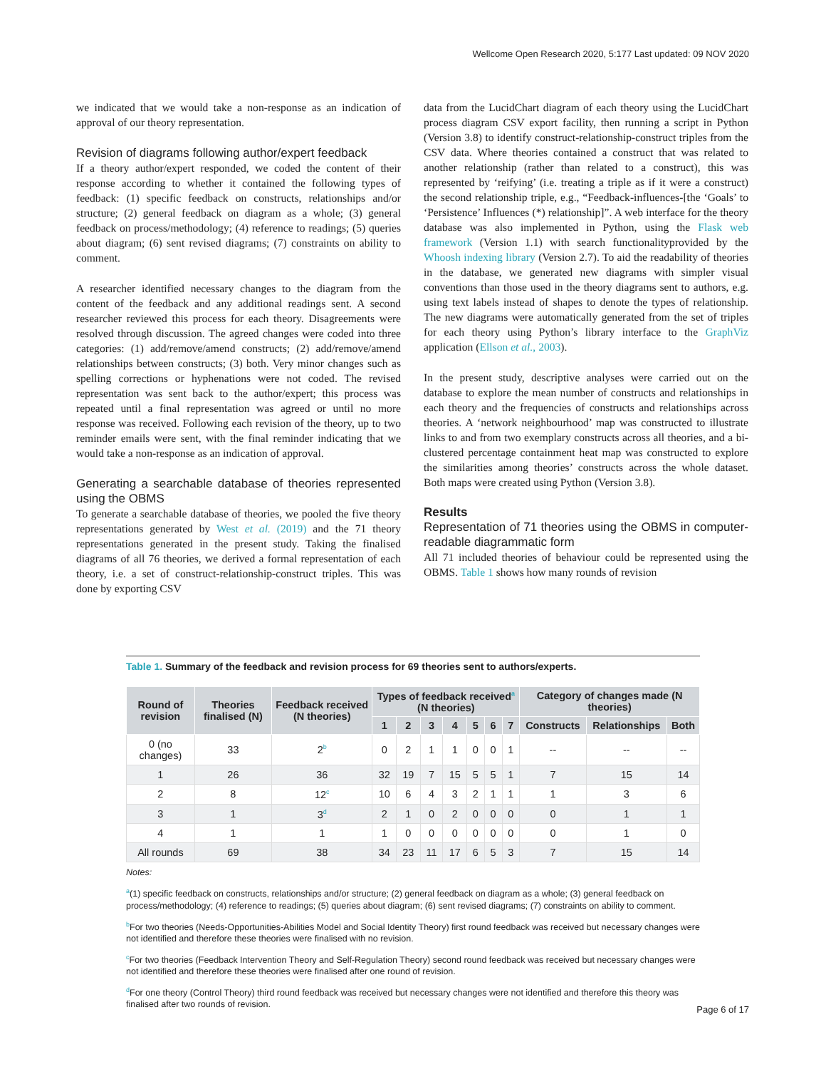Wellcome Open Research 2020, 5:177 Last updated: 09 NOV 2020
we indicated that we would take a non-response as an indication of approval of our theory representation.
Revision of diagrams following author/expert feedback
If a theory author/expert responded, we coded the content of their response according to whether it contained the following types of feedback: (1) specific feedback on constructs, relationships and/or structure; (2) general feedback on diagram as a whole; (3) general feedback on process/methodology; (4) reference to readings; (5) queries about diagram; (6) sent revised diagrams; (7) constraints on ability to comment.
A researcher identified necessary changes to the diagram from the content of the feedback and any additional readings sent. A second researcher reviewed this process for each theory. Disagreements were resolved through discussion. The agreed changes were coded into three categories: (1) add/remove/amend constructs; (2) add/remove/amend relationships between constructs; (3) both. Very minor changes such as spelling corrections or hyphenations were not coded. The revised representation was sent back to the author/expert; this process was repeated until a final representation was agreed or until no more response was received. Following each revision of the theory, up to two reminder emails were sent, with the final reminder indicating that we would take a non-response as an indication of approval.
Generating a searchable database of theories represented using the OBMS
To generate a searchable database of theories, we pooled the five theory representations generated by West et al. (2019) and the 71 theory representations generated in the present study. Taking the finalised diagrams of all 76 theories, we derived a formal representation of each theory, i.e. a set of construct-relationship-construct triples. This was done by exporting CSV
data from the LucidChart diagram of each theory using the LucidChart process diagram CSV export facility, then running a script in Python (Version 3.8) to identify construct-relationship-construct triples from the CSV data. Where theories contained a construct that was related to another relationship (rather than related to a construct), this was represented by ‘reifying’ (i.e. treating a triple as if it were a construct) the second relationship triple, e.g., “Feedback-influences-[the ‘Goals’ to ‘Persistence’ Influences (*) relationship]”. A web interface for the theory database was also implemented in Python, using the Flask web framework (Version 1.1) with search functionalityprovided by the Whoosh indexing library (Version 2.7). To aid the readability of theories in the database, we generated new diagrams with simpler visual conventions than those used in the theory diagrams sent to authors, e.g. using text labels instead of shapes to denote the types of relationship. The new diagrams were automatically generated from the set of triples for each theory using Python’s library interface to the GraphViz application (Ellson et al., 2003).
In the present study, descriptive analyses were carried out on the database to explore the mean number of constructs and relationships in each theory and the frequencies of constructs and relationships across theories. A ‘network neighbourhood’ map was constructed to illustrate links to and from two exemplary constructs across all theories, and a bi-clustered percentage containment heat map was constructed to explore the similarities among theories’ constructs across the whole dataset. Both maps were created using Python (Version 3.8).
Results
Representation of 71 theories using the OBMS in computer-readable diagrammatic form
All 71 included theories of behaviour could be represented using the OBMS. Table 1 shows how many rounds of revision
Table 1. Summary of the feedback and revision process for 69 theories sent to authors/experts.
| Round of revision | Theories finalised (N) | Feedback received (N theories) | Types of feedback received<sup>a</sup> (N theories) | | | | | | | Category of changes made (N theories) | | |
| --- | --- | --- | --- | --- | --- | --- | --- | --- | --- | --- | --- | --- |
| | | | 1 | 2 | 3 | 4 | 5 | 6 | 7 | Constructs | Relationships | Both |
| 0 (no changes) | 33 | 2<sup>b</sup> | 0 | 2 | 1 | 1 | 0 | 0 | 1 | -- | -- | -- |
| 1 | 26 | 36 | 32 | 19 | 7 | 15 | 5 | 5 | 1 | 7 | 15 | 14 |
| 2 | 8 | 12<sup>c</sup> | 10 | 6 | 4 | 3 | 2 | 1 | 1 | 1 | 3 | 6 |
| 3 | 1 | 3<sup>d</sup> | 2 | 1 | 0 | 2 | 0 | 0 | 0 | 0 | 1 | 1 |
| 4 | 1 | 1 | 1 | 0 | 0 | 0 | 0 | 0 | 0 | 0 | 1 | 0 |
| All rounds | 69 | 38 | 34 | 23 | 11 | 17 | 6 | 5 | 3 | 7 | 15 | 14 |
Notes:
<sup>a</sup> (1) specific feedback on constructs, relationships and/or structure; (2) general feedback on diagram as a whole; (3) general feedback on process/methodology; (4) reference to readings; (5) queries about diagram; (6) sent revised diagrams; (7) constraints on ability to comment.
<sup>b</sup> For two theories (Needs-Opportunities-Abilities Model and Social Identity Theory) first round feedback was received but necessary changes were not identified and therefore these theories were finalised with no revision.
<sup>c</sup> For two theories (Feedback Intervention Theory and Self-Regulation Theory) second round feedback was received but necessary changes were not identified and therefore these theories were finalised after one round of revision.
<sup>d</sup> For one theory (Control Theory) third round feedback was received but necessary changes were not identified and therefore this theory was finalised after two rounds of revision.
Page 6 of 17